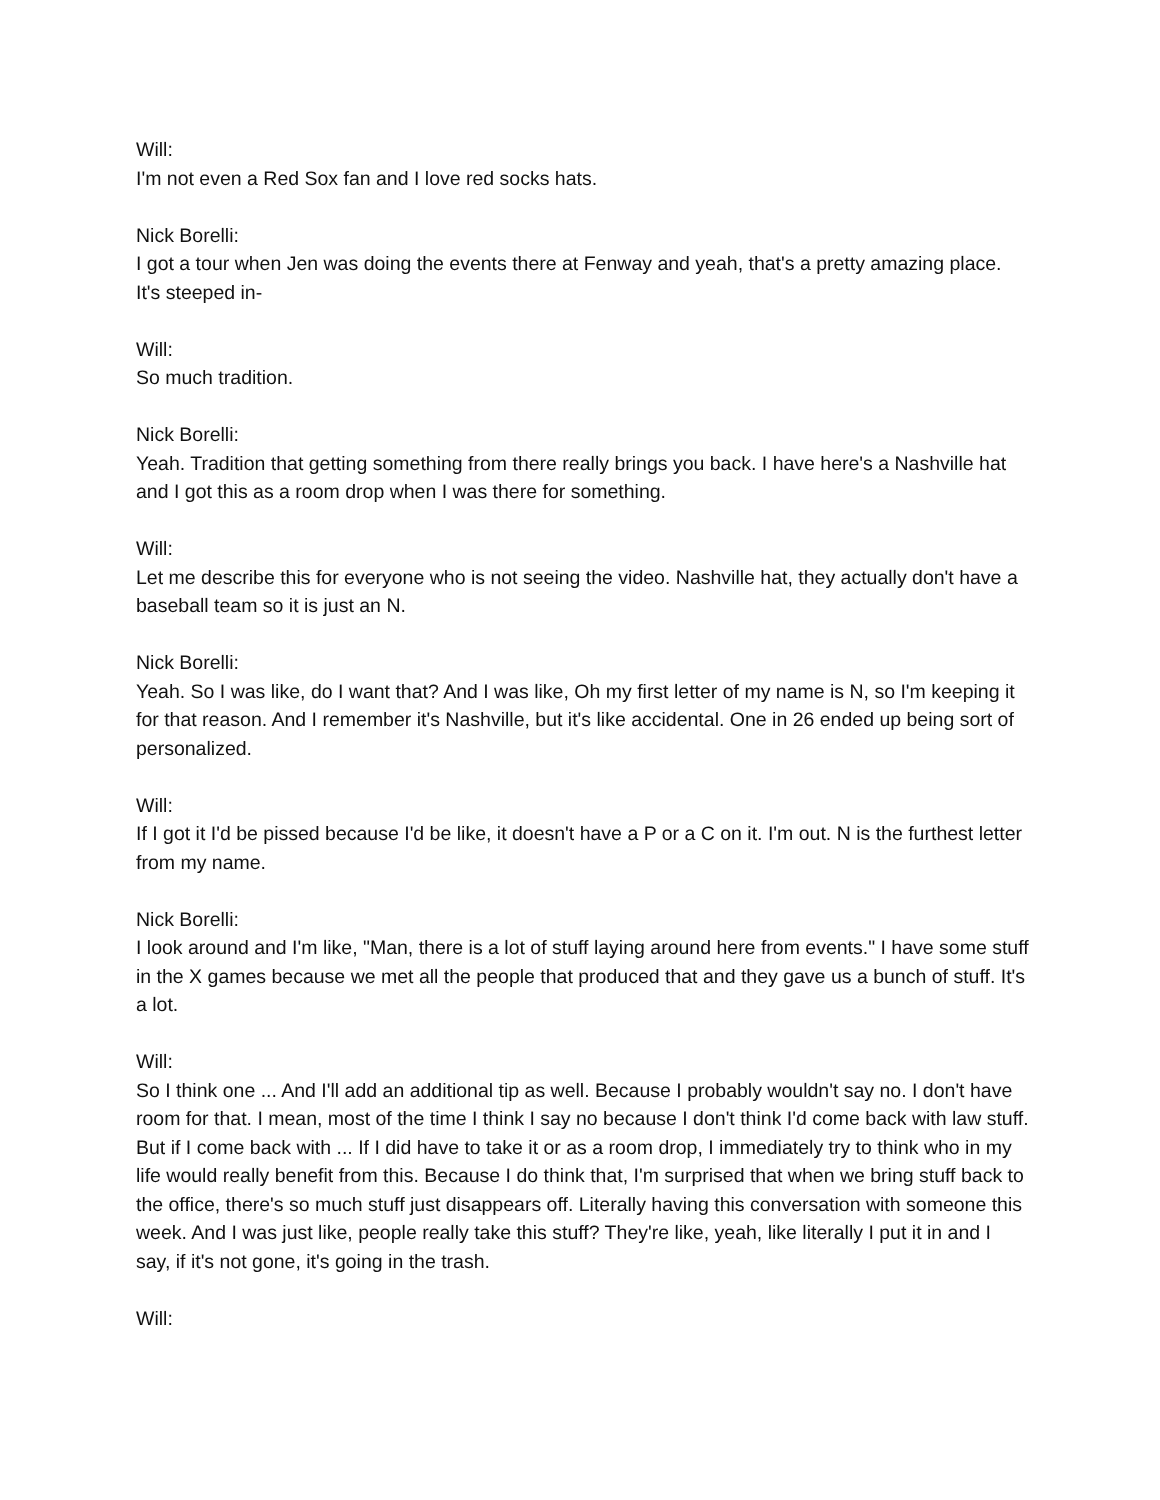Will:
I'm not even a Red Sox fan and I love red socks hats.
Nick Borelli:
I got a tour when Jen was doing the events there at Fenway and yeah, that's a pretty amazing place. It's steeped in-
Will:
So much tradition.
Nick Borelli:
Yeah. Tradition that getting something from there really brings you back. I have here's a Nashville hat and I got this as a room drop when I was there for something.
Will:
Let me describe this for everyone who is not seeing the video. Nashville hat, they actually don't have a baseball team so it is just an N.
Nick Borelli:
Yeah. So I was like, do I want that? And I was like, Oh my first letter of my name is N, so I'm keeping it for that reason. And I remember it's Nashville, but it's like accidental. One in 26 ended up being sort of personalized.
Will:
If I got it I'd be pissed because I'd be like, it doesn't have a P or a C on it. I'm out. N is the furthest letter from my name.
Nick Borelli:
I look around and I'm like, "Man, there is a lot of stuff laying around here from events." I have some stuff in the X games because we met all the people that produced that and they gave us a bunch of stuff. It's a lot.
Will:
So I think one ... And I'll add an additional tip as well. Because I probably wouldn't say no. I don't have room for that. I mean, most of the time I think I say no because I don't think I'd come back with law stuff. But if I come back with ... If I did have to take it or as a room drop, I immediately try to think who in my life would really benefit from this. Because I do think that, I'm surprised that when we bring stuff back to the office, there's so much stuff just disappears off. Literally having this conversation with someone this week. And I was just like, people really take this stuff? They're like, yeah, like literally I put it in and I say, if it's not gone, it's going in the trash.
Will: